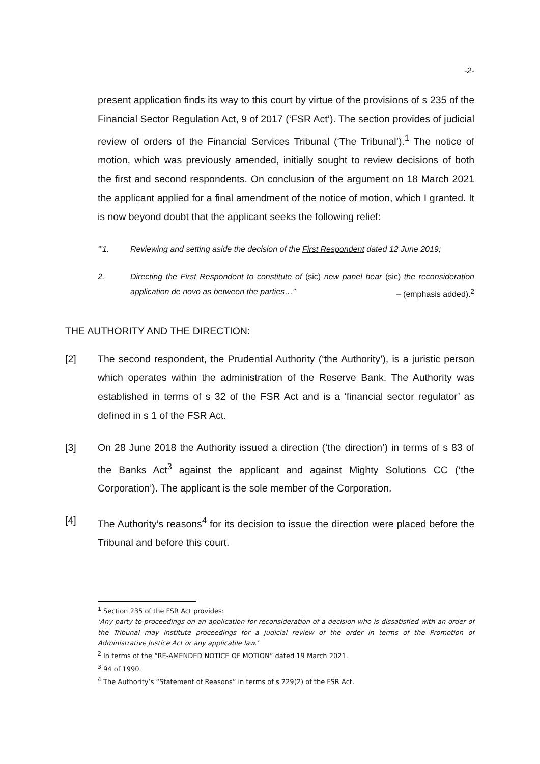-2-
present application finds its way to this court by virtue of the provisions of s 235 of the Financial Sector Regulation Act, 9 of 2017 (‘FSR Act’). The section provides of judicial review of orders of the Financial Services Tribunal (‘The Tribunal’).<sup>1</sup> The notice of motion, which was previously amended, initially sought to review decisions of both the first and second respondents. On conclusion of the argument on 18 March 2021 the applicant applied for a final amendment of the notice of motion, which I granted. It is now beyond doubt that the applicant seeks the following relief:
‘”1. Reviewing and setting aside the decision of the First Respondent dated 12 June 2019;
2. Directing the First Respondent to constitute of (sic) new panel hear (sic) the reconsideration application de novo as between the parties…”
– (emphasis added).<sup>2</sup>
THE AUTHORITY AND THE DIRECTION:
[2] The second respondent, the Prudential Authority (‘the Authority’), is a juristic person which operates within the administration of the Reserve Bank. The Authority was established in terms of s 32 of the FSR Act and is a ‘financial sector regulator’ as defined in s 1 of the FSR Act.
[3] On 28 June 2018 the Authority issued a direction (‘the direction’) in terms of s 83 of the Banks Act<sup>3</sup> against the applicant and against Mighty Solutions CC (‘the Corporation’). The applicant is the sole member of the Corporation.
[4] The Authority’s reasons<sup>4</sup> for its decision to issue the direction were placed before the Tribunal and before this court.
<sup>1</sup> Section 235 of the FSR Act provides:
‘Any party to proceedings on an application for reconsideration of a decision who is dissatisfied with an order of the Tribunal may institute proceedings for a judicial review of the order in terms of the Promotion of Administrative Justice Act or any applicable law.’
<sup>2</sup> In terms of the “RE-AMENDED NOTICE OF MOTION” dated 19 March 2021.
<sup>3</sup> 94 of 1990.
<sup>4</sup> The Authority’s “Statement of Reasons” in terms of s 229(2) of the FSR Act.